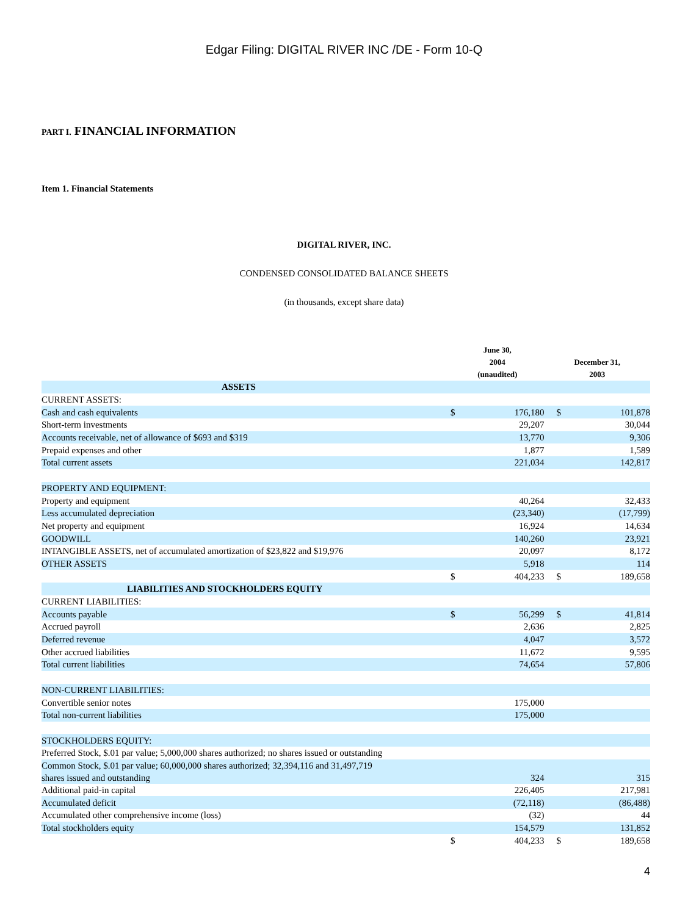Edgar Filing: DIGITAL RIVER INC /DE - Form 10-Q
PART I. FINANCIAL INFORMATION
Item 1. Financial Statements
DIGITAL RIVER, INC.
CONDENSED CONSOLIDATED BALANCE SHEETS
(in thousands, except share data)
| | June 30, 2004 (unaudited) | | December 31, 2003 | |
| --- | --- | --- | --- | --- |
| ASSETS | | | | |
| CURRENT ASSETS: | | | | |
| Cash and cash equivalents | $ | 176,180 | $ | 101,878 |
| Short-term investments | | 29,207 | | 30,044 |
| Accounts receivable, net of allowance of $693 and $319 | | 13,770 | | 9,306 |
| Prepaid expenses and other | | 1,877 | | 1,589 |
| Total current assets | | 221,034 | | 142,817 |
| PROPERTY AND EQUIPMENT: | | | | |
| Property and equipment | | 40,264 | | 32,433 |
| Less accumulated depreciation | | (23,340) | | (17,799) |
| Net property and equipment | | 16,924 | | 14,634 |
| GOODWILL | | 140,260 | | 23,921 |
| INTANGIBLE ASSETS, net of accumulated amortization of $23,822 and $19,976 | | 20,097 | | 8,172 |
| OTHER ASSETS | | 5,918 | | 114 |
| | $ | 404,233 | $ | 189,658 |
| LIABILITIES AND STOCKHOLDERS EQUITY | | | | |
| CURRENT LIABILITIES: | | | | |
| Accounts payable | $ | 56,299 | $ | 41,814 |
| Accrued payroll | | 2,636 | | 2,825 |
| Deferred revenue | | 4,047 | | 3,572 |
| Other accrued liabilities | | 11,672 | | 9,595 |
| Total current liabilities | | 74,654 | | 57,806 |
| NON-CURRENT LIABILITIES: | | | | |
| Convertible senior notes | | 175,000 | | |
| Total non-current liabilities | | 175,000 | | |
| STOCKHOLDERS EQUITY: | | | | |
| Preferred Stock, $.01 par value; 5,000,000 shares authorized; no shares issued or outstanding | | | | |
| Common Stock, $.01 par value; 60,000,000 shares authorized; 32,394,116 and 31,497,719 shares issued and outstanding | | 324 | | 315 |
| Additional paid-in capital | | 226,405 | | 217,981 |
| Accumulated deficit | | (72,118) | | (86,488) |
| Accumulated other comprehensive income (loss) | | (32) | | 44 |
| Total stockholders equity | | 154,579 | | 131,852 |
| | $ | 404,233 | $ | 189,658 |
4